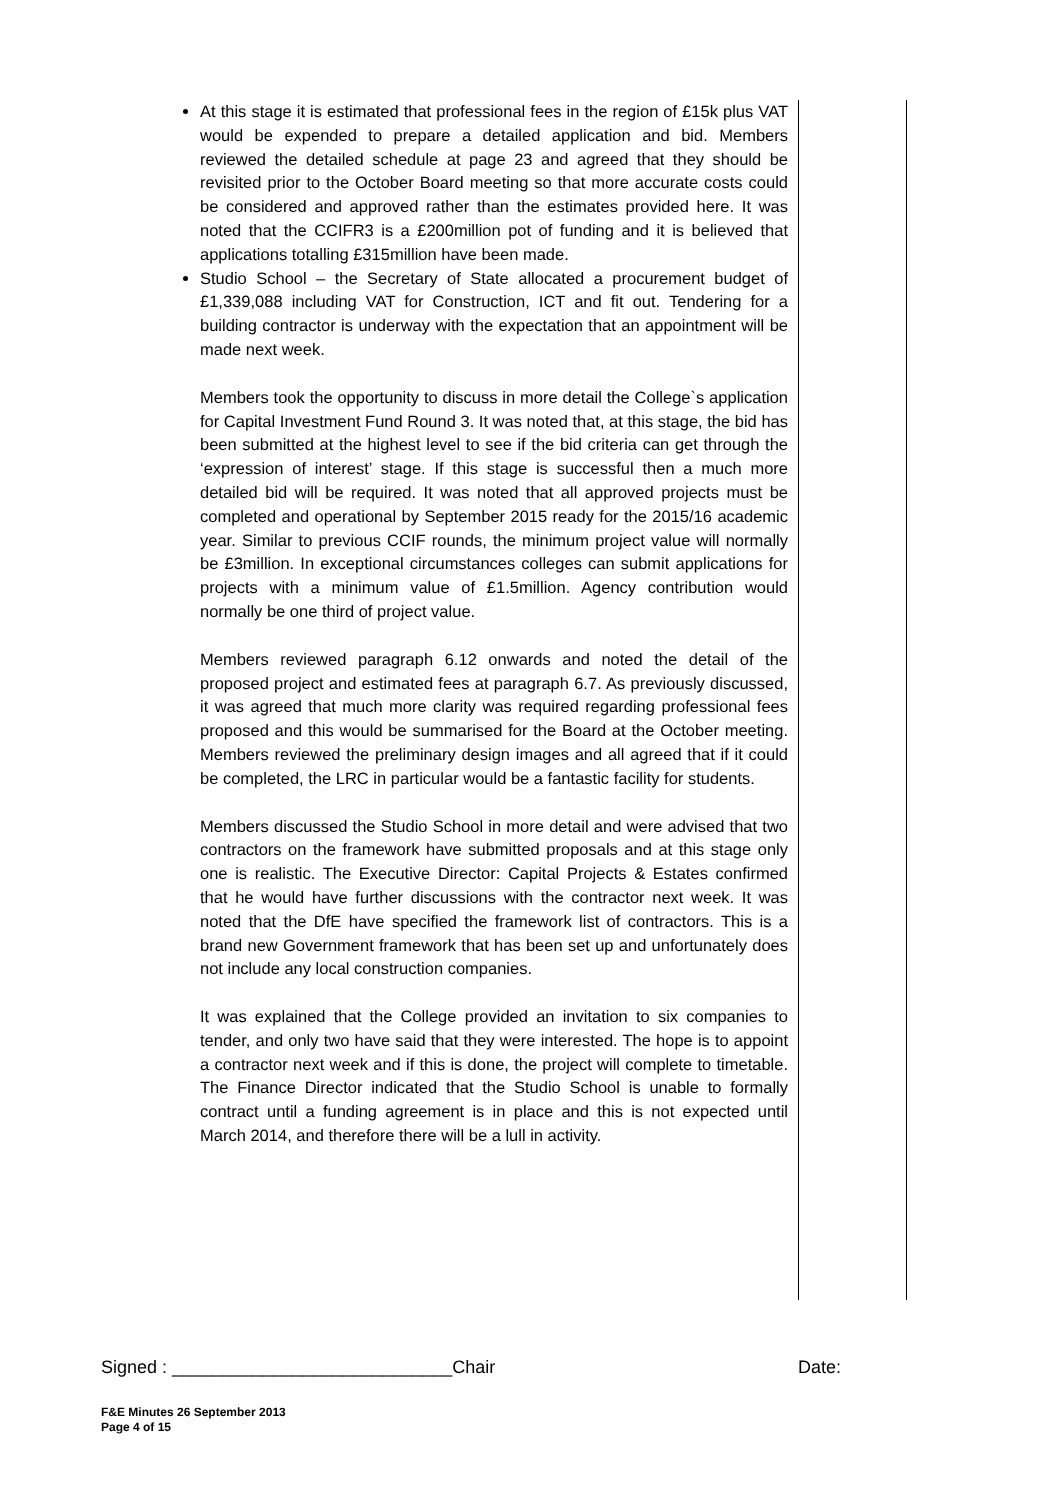At this stage it is estimated that professional fees in the region of £15k plus VAT would be expended to prepare a detailed application and bid. Members reviewed the detailed schedule at page 23 and agreed that they should be revisited prior to the October Board meeting so that more accurate costs could be considered and approved rather than the estimates provided here. It was noted that the CCIFR3 is a £200million pot of funding and it is believed that applications totalling £315million have been made.
Studio School – the Secretary of State allocated a procurement budget of £1,339,088 including VAT for Construction, ICT and fit out. Tendering for a building contractor is underway with the expectation that an appointment will be made next week.
Members took the opportunity to discuss in more detail the College`s application for Capital Investment Fund Round 3. It was noted that, at this stage, the bid has been submitted at the highest level to see if the bid criteria can get through the ‘expression of interest’ stage. If this stage is successful then a much more detailed bid will be required. It was noted that all approved projects must be completed and operational by September 2015 ready for the 2015/16 academic year. Similar to previous CCIF rounds, the minimum project value will normally be £3million. In exceptional circumstances colleges can submit applications for projects with a minimum value of £1.5million. Agency contribution would normally be one third of project value.
Members reviewed paragraph 6.12 onwards and noted the detail of the proposed project and estimated fees at paragraph 6.7. As previously discussed, it was agreed that much more clarity was required regarding professional fees proposed and this would be summarised for the Board at the October meeting. Members reviewed the preliminary design images and all agreed that if it could be completed, the LRC in particular would be a fantastic facility for students.
Members discussed the Studio School in more detail and were advised that two contractors on the framework have submitted proposals and at this stage only one is realistic. The Executive Director: Capital Projects & Estates confirmed that he would have further discussions with the contractor next week. It was noted that the DfE have specified the framework list of contractors. This is a brand new Government framework that has been set up and unfortunately does not include any local construction companies.
It was explained that the College provided an invitation to six companies to tender, and only two have said that they were interested. The hope is to appoint a contractor next week and if this is done, the project will complete to timetable. The Finance Director indicated that the Studio School is unable to formally contract until a funding agreement is in place and this is not expected until March 2014, and therefore there will be a lull in activity.
Signed : ____________________________Chair Date:
F&E Minutes 26 September 2013
Page 4 of 15